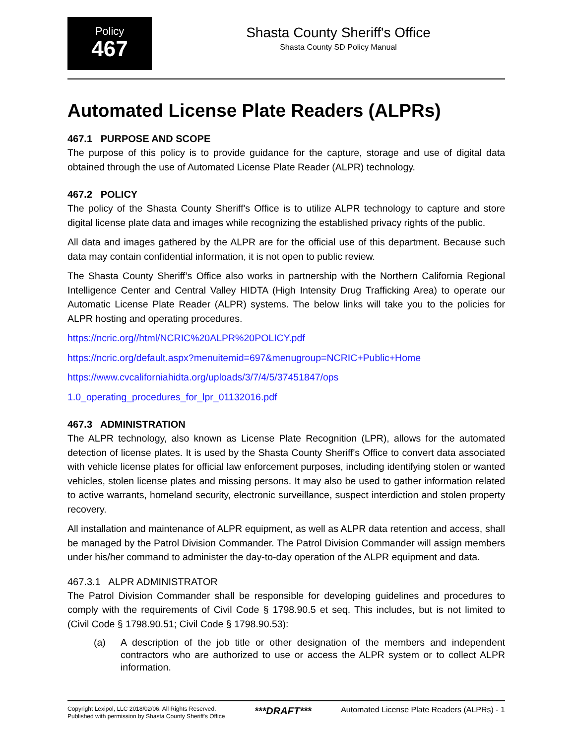Policy
467
Shasta County Sheriff's Office
Shasta County SD Policy Manual
Automated License Plate Readers (ALPRs)
467.1 PURPOSE AND SCOPE
The purpose of this policy is to provide guidance for the capture, storage and use of digital data obtained through the use of Automated License Plate Reader (ALPR) technology.
467.2 POLICY
The policy of the Shasta County Sheriff's Office is to utilize ALPR technology to capture and store digital license plate data and images while recognizing the established privacy rights of the public.
All data and images gathered by the ALPR are for the official use of this department. Because such data may contain confidential information, it is not open to public review.
The Shasta County Sheriff’s Office also works in partnership with the Northern California Regional Intelligence Center and Central Valley HIDTA (High Intensity Drug Trafficking Area) to operate our Automatic License Plate Reader (ALPR) systems. The below links will take you to the policies for ALPR hosting and operating procedures.
https://ncric.org//html/NCRIC%20ALPR%20POLICY.pdf
https://ncric.org/default.aspx?menuitemid=697&menugroup=NCRIC+Public+Home
https://www.cvcaliforniahidta.org/uploads/3/7/4/5/37451847/ops
1.0_operating_procedures_for_lpr_01132016.pdf
467.3 ADMINISTRATION
The ALPR technology, also known as License Plate Recognition (LPR), allows for the automated detection of license plates. It is used by the Shasta County Sheriff's Office to convert data associated with vehicle license plates for official law enforcement purposes, including identifying stolen or wanted vehicles, stolen license plates and missing persons. It may also be used to gather information related to active warrants, homeland security, electronic surveillance, suspect interdiction and stolen property recovery.
All installation and maintenance of ALPR equipment, as well as ALPR data retention and access, shall be managed by the Patrol Division Commander. The Patrol Division Commander will assign members under his/her command to administer the day-to-day operation of the ALPR equipment and data.
467.3.1 ALPR ADMINISTRATOR
The Patrol Division Commander shall be responsible for developing guidelines and procedures to comply with the requirements of Civil Code § 1798.90.5 et seq. This includes, but is not limited to (Civil Code § 1798.90.51; Civil Code § 1798.90.53):
(a) A description of the job title or other designation of the members and independent contractors who are authorized to use or access the ALPR system or to collect ALPR information.
Copyright Lexipol, LLC 2018/02/06, All Rights Reserved.
Published with permission by Shasta County Sheriff's Office
***DRAFT***
Automated License Plate Readers (ALPRs) - 1